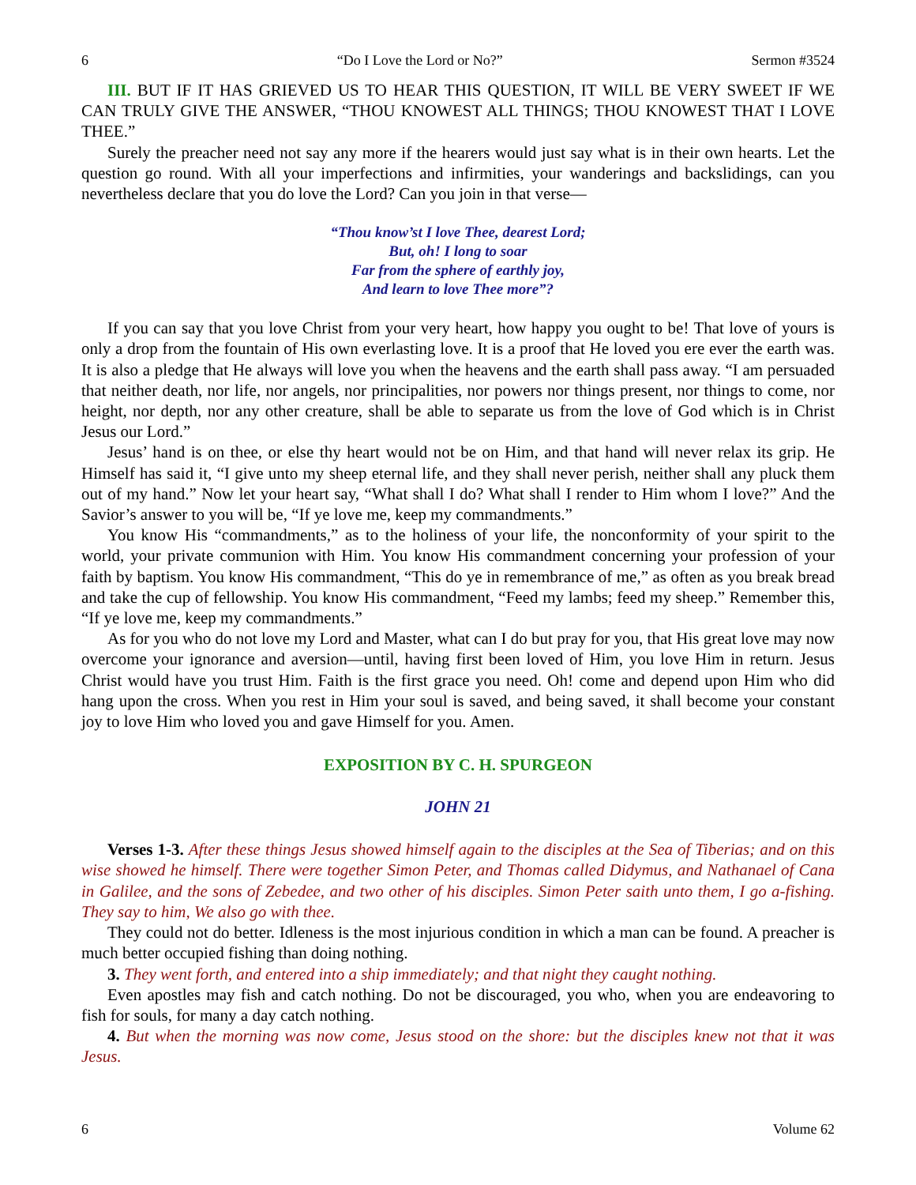6 “Do I Love the Lord or No?” Sermon #3524
III. BUT IF IT HAS GRIEVED US TO HEAR THIS QUESTION, IT WILL BE VERY SWEET IF WE CAN TRULY GIVE THE ANSWER, “THOU KNOWEST ALL THINGS; THOU KNOWEST THAT I LOVE THEE.”
Surely the preacher need not say any more if the hearers would just say what is in their own hearts. Let the question go round. With all your imperfections and infirmities, your wanderings and backslidings, can you nevertheless declare that you do love the Lord? Can you join in that verse—
“Thou know’st I love Thee, dearest Lord;
But, oh! I long to soar
Far from the sphere of earthly joy,
And learn to love Thee more”?
If you can say that you love Christ from your very heart, how happy you ought to be! That love of yours is only a drop from the fountain of His own everlasting love. It is a proof that He loved you ere ever the earth was. It is also a pledge that He always will love you when the heavens and the earth shall pass away. “I am persuaded that neither death, nor life, nor angels, nor principalities, nor powers nor things present, nor things to come, nor height, nor depth, nor any other creature, shall be able to separate us from the love of God which is in Christ Jesus our Lord.”
Jesus’ hand is on thee, or else thy heart would not be on Him, and that hand will never relax its grip. He Himself has said it, “I give unto my sheep eternal life, and they shall never perish, neither shall any pluck them out of my hand.” Now let your heart say, “What shall I do? What shall I render to Him whom I love?” And the Savior’s answer to you will be, “If ye love me, keep my commandments.”
You know His “commandments,” as to the holiness of your life, the nonconformity of your spirit to the world, your private communion with Him. You know His commandment concerning your profession of your faith by baptism. You know His commandment, “This do ye in remembrance of me,” as often as you break bread and take the cup of fellowship. You know His commandment, “Feed my lambs; feed my sheep.” Remember this, “If ye love me, keep my commandments.”
As for you who do not love my Lord and Master, what can I do but pray for you, that His great love may now overcome your ignorance and aversion—until, having first been loved of Him, you love Him in return. Jesus Christ would have you trust Him. Faith is the first grace you need. Oh! come and depend upon Him who did hang upon the cross. When you rest in Him your soul is saved, and being saved, it shall become your constant joy to love Him who loved you and gave Himself for you. Amen.
EXPOSITION BY C. H. SPURGEON
JOHN 21
Verses 1-3. After these things Jesus showed himself again to the disciples at the Sea of Tiberias; and on this wise showed he himself. There were together Simon Peter, and Thomas called Didymus, and Nathanael of Cana in Galilee, and the sons of Zebedee, and two other of his disciples. Simon Peter saith unto them, I go a-fishing. They say to him, We also go with thee.
They could not do better. Idleness is the most injurious condition in which a man can be found. A preacher is much better occupied fishing than doing nothing.
3. They went forth, and entered into a ship immediately; and that night they caught nothing.
Even apostles may fish and catch nothing. Do not be discouraged, you who, when you are endeavoring to fish for souls, for many a day catch nothing.
4. But when the morning was now come, Jesus stood on the shore: but the disciples knew not that it was Jesus.
6 Volume 62